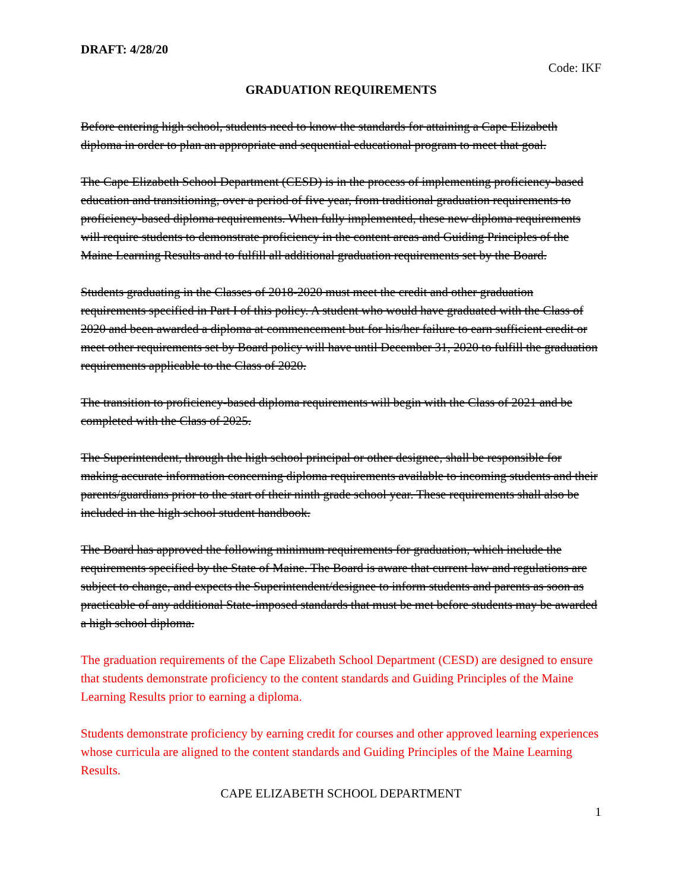DRAFT: 4/28/20
Code: IKF
GRADUATION REQUIREMENTS
Before entering high school, students need to know the standards for attaining a Cape Elizabeth diploma in order to plan an appropriate and sequential educational program to meet that goal.
The Cape Elizabeth School Department (CESD) is in the process of implementing proficiency-based education and transitioning, over a period of five year, from traditional graduation requirements to proficiency-based diploma requirements. When fully implemented, these new diploma requirements will require students to demonstrate proficiency in the content areas and Guiding Principles of the Maine Learning Results and to fulfill all additional graduation requirements set by the Board.
Students graduating in the Classes of 2018-2020 must meet the credit and other graduation requirements specified in Part I of this policy. A student who would have graduated with the Class of 2020 and been awarded a diploma at commencement but for his/her failure to earn sufficient credit or meet other requirements set by Board policy will have until December 31, 2020 to fulfill the graduation requirements applicable to the Class of 2020.
The transition to proficiency-based diploma requirements will begin with the Class of 2021 and be completed with the Class of 2025.
The Superintendent, through the high school principal or other designee, shall be responsible for making accurate information concerning diploma requirements available to incoming students and their parents/guardians prior to the start of their ninth grade school year. These requirements shall also be included in the high school student handbook.
The Board has approved the following minimum requirements for graduation, which include the requirements specified by the State of Maine. The Board is aware that current law and regulations are subject to change, and expects the Superintendent/designee to inform students and parents as soon as practicable of any additional State-imposed standards that must be met before students may be awarded a high school diploma.
The graduation requirements of the Cape Elizabeth School Department (CESD) are designed to ensure that students demonstrate proficiency to the content standards and Guiding Principles of the Maine Learning Results prior to earning a diploma.
Students demonstrate proficiency by earning credit for courses and other approved learning experiences whose curricula are aligned to the content standards and Guiding Principles of the Maine Learning Results.
CAPE ELIZABETH SCHOOL DEPARTMENT
1